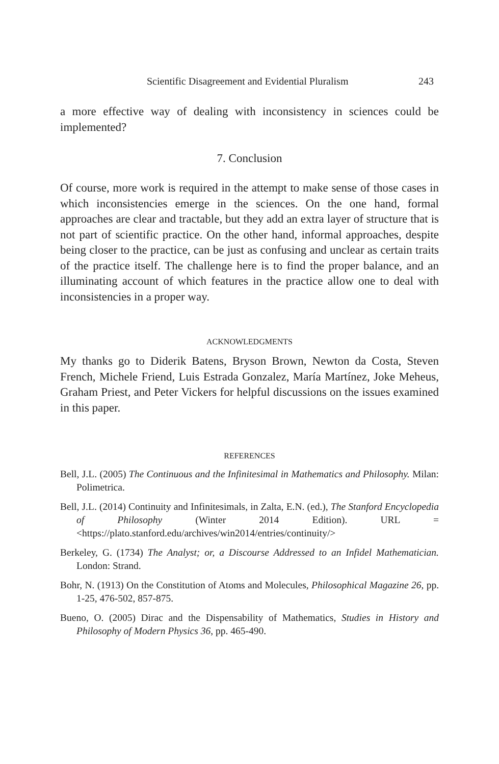Scientific Disagreement and Evidential Pluralism 243
a more effective way of dealing with inconsistency in sciences could be implemented?
7. Conclusion
Of course, more work is required in the attempt to make sense of those cases in which inconsistencies emerge in the sciences. On the one hand, formal approaches are clear and tractable, but they add an extra layer of structure that is not part of scientific practice. On the other hand, informal approaches, despite being closer to the practice, can be just as confusing and unclear as certain traits of the practice itself. The challenge here is to find the proper balance, and an illuminating account of which features in the practice allow one to deal with inconsistencies in a proper way.
ACKNOWLEDGMENTS
My thanks go to Diderik Batens, Bryson Brown, Newton da Costa, Steven French, Michele Friend, Luis Estrada Gonzalez, María Martínez, Joke Meheus, Graham Priest, and Peter Vickers for helpful discussions on the issues examined in this paper.
REFERENCES
Bell, J.L. (2005) The Continuous and the Infinitesimal in Mathematics and Philosophy. Milan: Polimetrica.
Bell, J.L. (2014) Continuity and Infinitesimals, in Zalta, E.N. (ed.), The Stanford Encyclopedia of Philosophy (Winter 2014 Edition). URL = <https://plato.stanford.edu/archives/win2014/entries/continuity/>
Berkeley, G. (1734) The Analyst; or, a Discourse Addressed to an Infidel Mathematician. London: Strand.
Bohr, N. (1913) On the Constitution of Atoms and Molecules, Philosophical Magazine 26, pp. 1-25, 476-502, 857-875.
Bueno, O. (2005) Dirac and the Dispensability of Mathematics, Studies in History and Philosophy of Modern Physics 36, pp. 465-490.